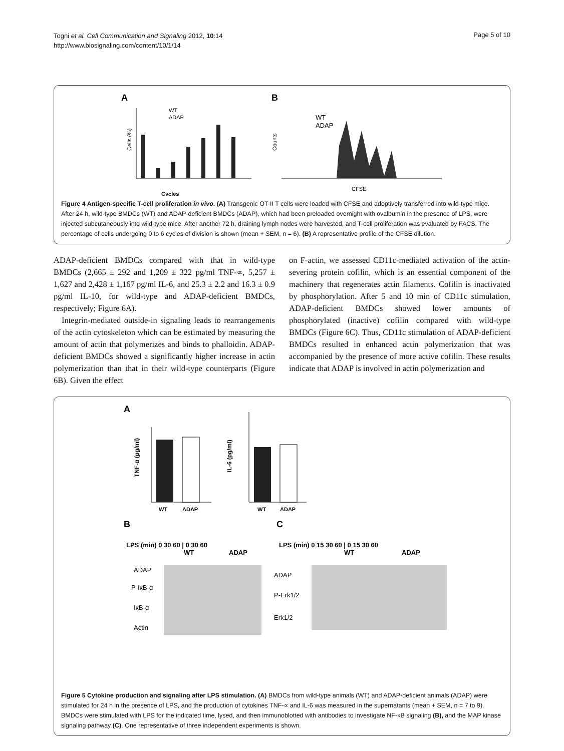Togni et al. Cell Communication and Signaling 2012, 10:14
http://www.biosignaling.com/content/10/1/14
Page 5 of 10
A
B
Cells (%)
Cycles
WT
ADAP
WT
ADAP
Counts
CFSE
Figure 4 Antigen-specific T-cell proliferation in vivo. (A) Transgenic OT-II T cells were loaded with CFSE and adoptively transferred into wild-type mice. After 24 h, wild-type BMDCs (WT) and ADAP-deficient BMDCs (ADAP), which had been preloaded overnight with ovalbumin in the presence of LPS, were injected subcutaneously into wild-type mice. After another 72 h, draining lymph nodes were harvested, and T-cell proliferation was evaluated by FACS. The percentage of cells undergoing 0 to 6 cycles of division is shown (mean + SEM, n = 6). (B) A representative profile of the CFSE dilution.
ADAP-deficient BMDCs compared with that in wild-type BMDCs (2,665 ± 292 and 1,209 ± 322 pg/ml TNF-∝, 5,257 ± 1,627 and 2,428 ± 1,167 pg/ml IL-6, and 25.3 ± 2.2 and 16.3 ± 0.9 pg/ml IL-10, for wild-type and ADAP-deficient BMDCs, respectively; Figure 6A).
Integrin-mediated outside-in signaling leads to rearrangements of the actin cytoskeleton which can be estimated by measuring the amount of actin that polymerizes and binds to phalloidin. ADAP-deficient BMDCs showed a significantly higher increase in actin polymerization than that in their wild-type counterparts (Figure 6B). Given the effect
on F-actin, we assessed CD11c-mediated activation of the actin-severing protein cofilin, which is an essential component of the machinery that regenerates actin filaments. Cofilin is inactivated by phosphorylation. After 5 and 10 min of CD11c stimulation, ADAP-deficient BMDCs showed lower amounts of phosphorylated (inactive) cofilin compared with wild-type BMDCs (Figure 6C). Thus, CD11c stimulation of ADAP-deficient BMDCs resulted in enhanced actin polymerization that was accompanied by the presence of more active cofilin. These results indicate that ADAP is involved in actin polymerization and
A
WT
ADAP
TNF-α (pg/ml)
WT
ADAP
IL-6 (pg/ml)
B
C
LPS (min) 0 30 60 | 0 30 60
WT
ADAP
ADAP
P-IκB-α
IκB-α
Actin
LPS (min) 0 15 30 60 | 0 15 30 60
WT
ADAP
ADAP
P-Erk1/2
Erk1/2
Figure 5 Cytokine production and signaling after LPS stimulation. (A) BMDCs from wild-type animals (WT) and ADAP-deficient animals (ADAP) were stimulated for 24 h in the presence of LPS, and the production of cytokines TNF-∝ and IL-6 was measured in the supernatants (mean + SEM, n = 7 to 9). BMDCs were stimulated with LPS for the indicated time, lysed, and then immunoblotted with antibodies to investigate NF-κB signaling (B), and the MAP kinase signaling pathway (C). One representative of three independent experiments is shown.